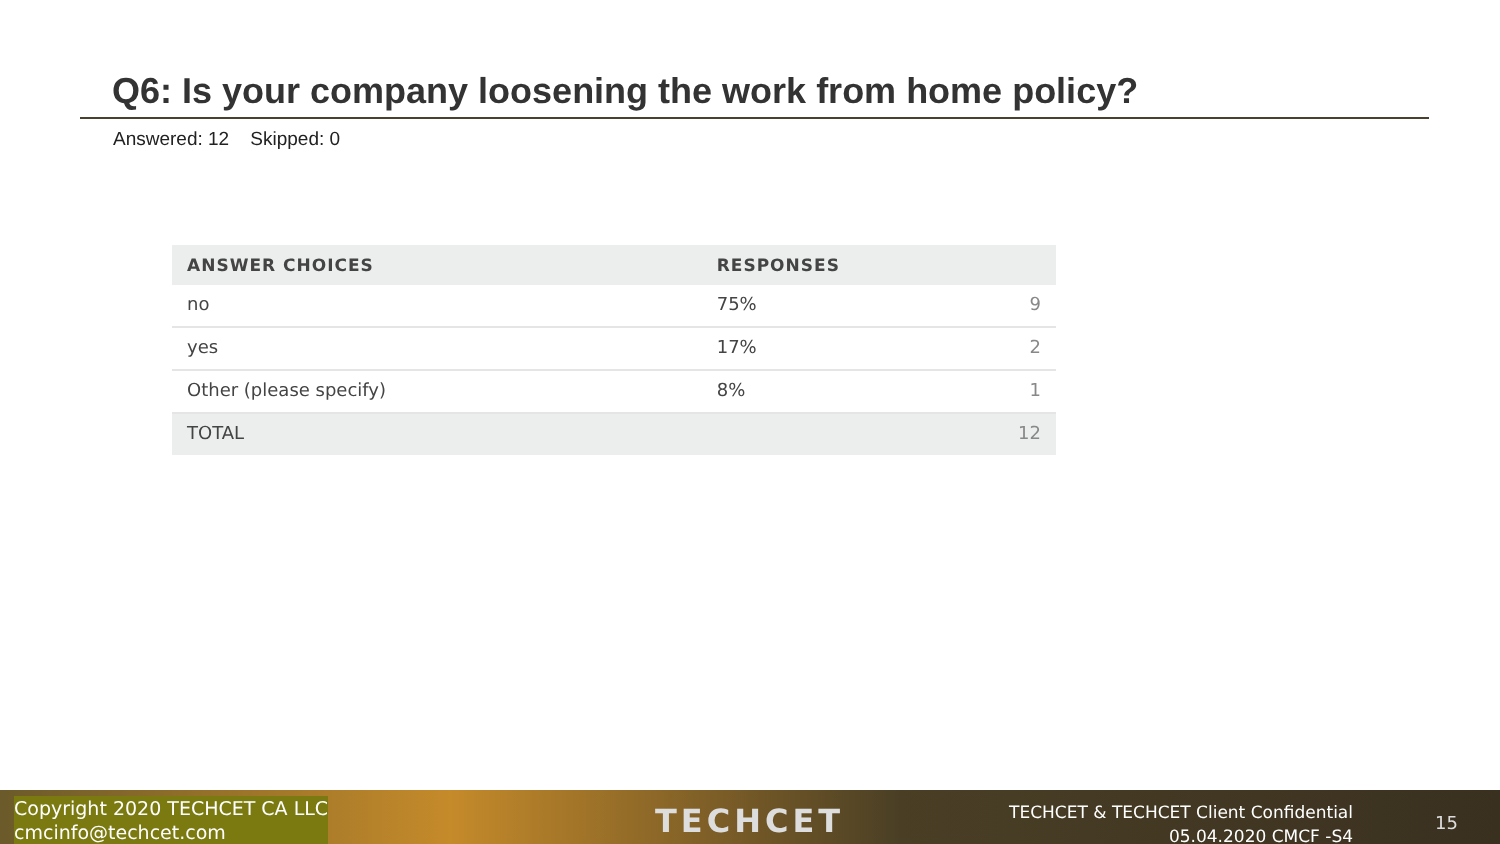Q6: Is your company loosening the work from home policy?
Answered: 12 Skipped: 0
| ANSWER CHOICES | RESPONSES | |
| --- | --- | --- |
| no | 75% | 9 |
| yes | 17% | 2 |
| Other (please specify) | 8% | 1 |
| TOTAL | | 12 |
Copyright 2020 TECHCET CA LLC
cmcinfo@techcet.com
TECHCET
TECHCET & TECHCET Client Confidential
05.04.2020 CMCF -S4
15